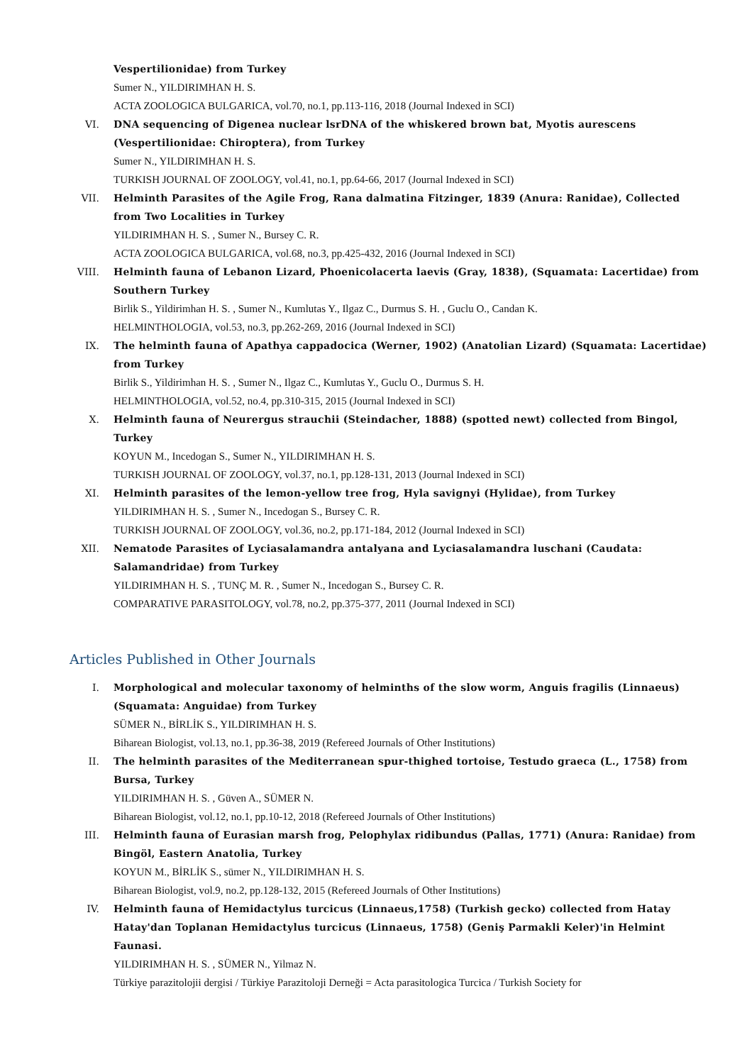Vespertilionidae) from Turkey
Sumer N., YILDIRIMHAN H. S.
ACTA ZOOLOGICA BULGARICA, vol.70, no.1, pp.113-116, 2018 (Journal Indexed in SCI)
VI. DNA sequencing of Digenea nuclear lsrDNA of the whiskered brown bat, Myotis aurescens (Vespertilionidae: Chiroptera), from Turkey
Sumer N., YILDIRIMHAN H. S.
TURKISH JOURNAL OF ZOOLOGY, vol.41, no.1, pp.64-66, 2017 (Journal Indexed in SCI)
VII. Helminth Parasites of the Agile Frog, Rana dalmatina Fitzinger, 1839 (Anura: Ranidae), Collected from Two Localities in Turkey
YILDIRIMHAN H. S. , Sumer N., Bursey C. R.
ACTA ZOOLOGICA BULGARICA, vol.68, no.3, pp.425-432, 2016 (Journal Indexed in SCI)
VIII. Helminth fauna of Lebanon Lizard, Phoenicolacerta laevis (Gray, 1838), (Squamata: Lacertidae) from Southern Turkey
Birlik S., Yildirimhan H. S. , Sumer N., Kumlutas Y., Ilgaz C., Durmus S. H. , Guclu O., Candan K.
HELMINTHOLOGIA, vol.53, no.3, pp.262-269, 2016 (Journal Indexed in SCI)
IX. The helminth fauna of Apathya cappadocica (Werner, 1902) (Anatolian Lizard) (Squamata: Lacertidae) from Turkey
Birlik S., Yildirimhan H. S. , Sumer N., Ilgaz C., Kumlutas Y., Guclu O., Durmus S. H.
HELMINTHOLOGIA, vol.52, no.4, pp.310-315, 2015 (Journal Indexed in SCI)
X. Helminth fauna of Neurergus strauchii (Steindacher, 1888) (spotted newt) collected from Bingol, Turkey
KOYUN M., Incedogan S., Sumer N., YILDIRIMHAN H. S.
TURKISH JOURNAL OF ZOOLOGY, vol.37, no.1, pp.128-131, 2013 (Journal Indexed in SCI)
XI. Helminth parasites of the lemon-yellow tree frog, Hyla savignyi (Hylidae), from Turkey
YILDIRIMHAN H. S. , Sumer N., Incedogan S., Bursey C. R.
TURKISH JOURNAL OF ZOOLOGY, vol.36, no.2, pp.171-184, 2012 (Journal Indexed in SCI)
XII. Nematode Parasites of Lyciasalamandra antalyana and Lyciasalamandra luschani (Caudata: Salamandridae) from Turkey
YILDIRIMHAN H. S. , TUNÇ M. R. , Sumer N., Incedogan S., Bursey C. R.
COMPARATIVE PARASITOLOGY, vol.78, no.2, pp.375-377, 2011 (Journal Indexed in SCI)
Articles Published in Other Journals
I. Morphological and molecular taxonomy of helminths of the slow worm, Anguis fragilis (Linnaeus) (Squamata: Anguidae) from Turkey
SÜMER N., BİRLİK S., YILDIRIMHAN H. S.
Biharean Biologist, vol.13, no.1, pp.36-38, 2019 (Refereed Journals of Other Institutions)
II. The helminth parasites of the Mediterranean spur-thighed tortoise, Testudo graeca (L., 1758) from Bursa, Turkey
YILDIRIMHAN H. S. , Güven A., SÜMER N.
Biharean Biologist, vol.12, no.1, pp.10-12, 2018 (Refereed Journals of Other Institutions)
III. Helminth fauna of Eurasian marsh frog, Pelophylax ridibundus (Pallas, 1771) (Anura: Ranidae) from Bingöl, Eastern Anatolia, Turkey
KOYUN M., BİRLİK S., sümer N., YILDIRIMHAN H. S.
Biharean Biologist, vol.9, no.2, pp.128-132, 2015 (Refereed Journals of Other Institutions)
IV. Helminth fauna of Hemidactylus turcicus (Linnaeus,1758) (Turkish gecko) collected from Hatay Hatay'dan Toplanan Hemidactylus turcicus (Linnaeus, 1758) (Geniş Parmakli Keler)'in Helmint Faunasi.
YILDIRIMHAN H. S. , SÜMER N., Yilmaz N.
Türkiye parazitolojii dergisi / Türkiye Parazitoloji Derneği = Acta parasitologica Turcica / Turkish Society for